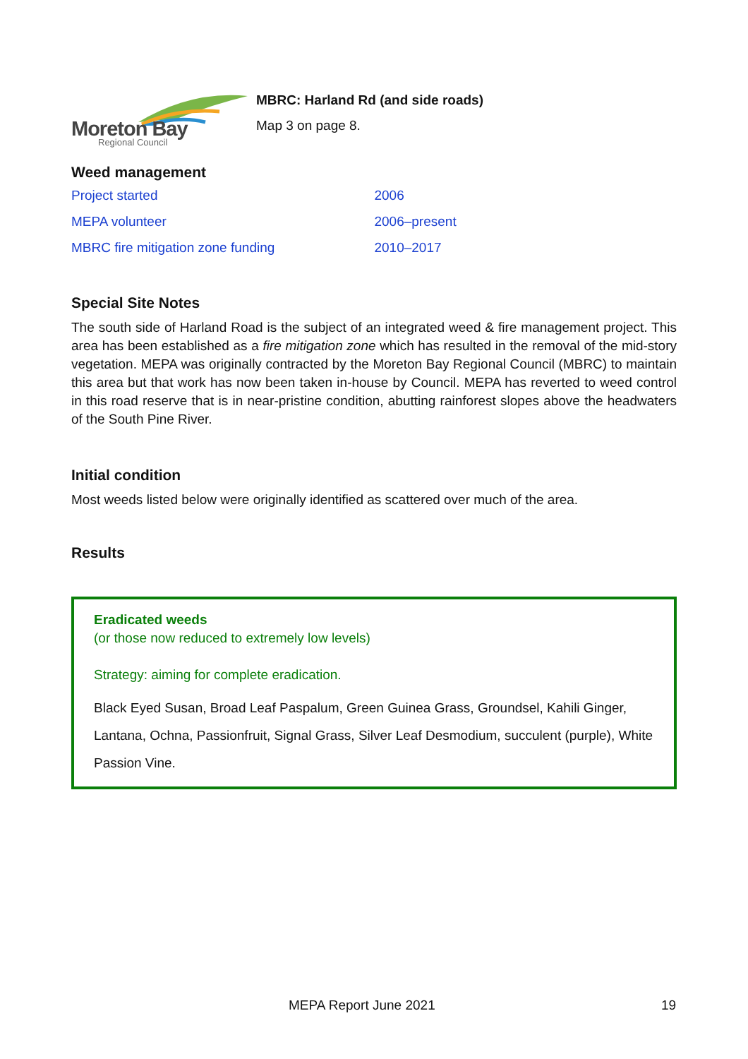Moreton Bay
Regional Council
MBRC: Harland Rd (and side roads)
Map 3 on page 8.
Weed management
| Project started | 2006 |
| MEPA volunteer | 2006–present |
| MBRC fire mitigation zone funding | 2010–2017 |
Special Site Notes
The south side of Harland Road is the subject of an integrated weed & fire management project. This area has been established as a fire mitigation zone which has resulted in the removal of the mid-story vegetation. MEPA was originally contracted by the Moreton Bay Regional Council (MBRC) to maintain this area but that work has now been taken in-house by Council. MEPA has reverted to weed control in this road reserve that is in near-pristine condition, abutting rainforest slopes above the headwaters of the South Pine River.
Initial condition
Most weeds listed below were originally identified as scattered over much of the area.
Results
Eradicated weeds
(or those now reduced to extremely low levels)
Strategy: aiming for complete eradication.
Black Eyed Susan, Broad Leaf Paspalum, Green Guinea Grass, Groundsel, Kahili Ginger, Lantana, Ochna, Passionfruit, Signal Grass, Silver Leaf Desmodium, succulent (purple), White Passion Vine.
MEPA Report June 2021 19